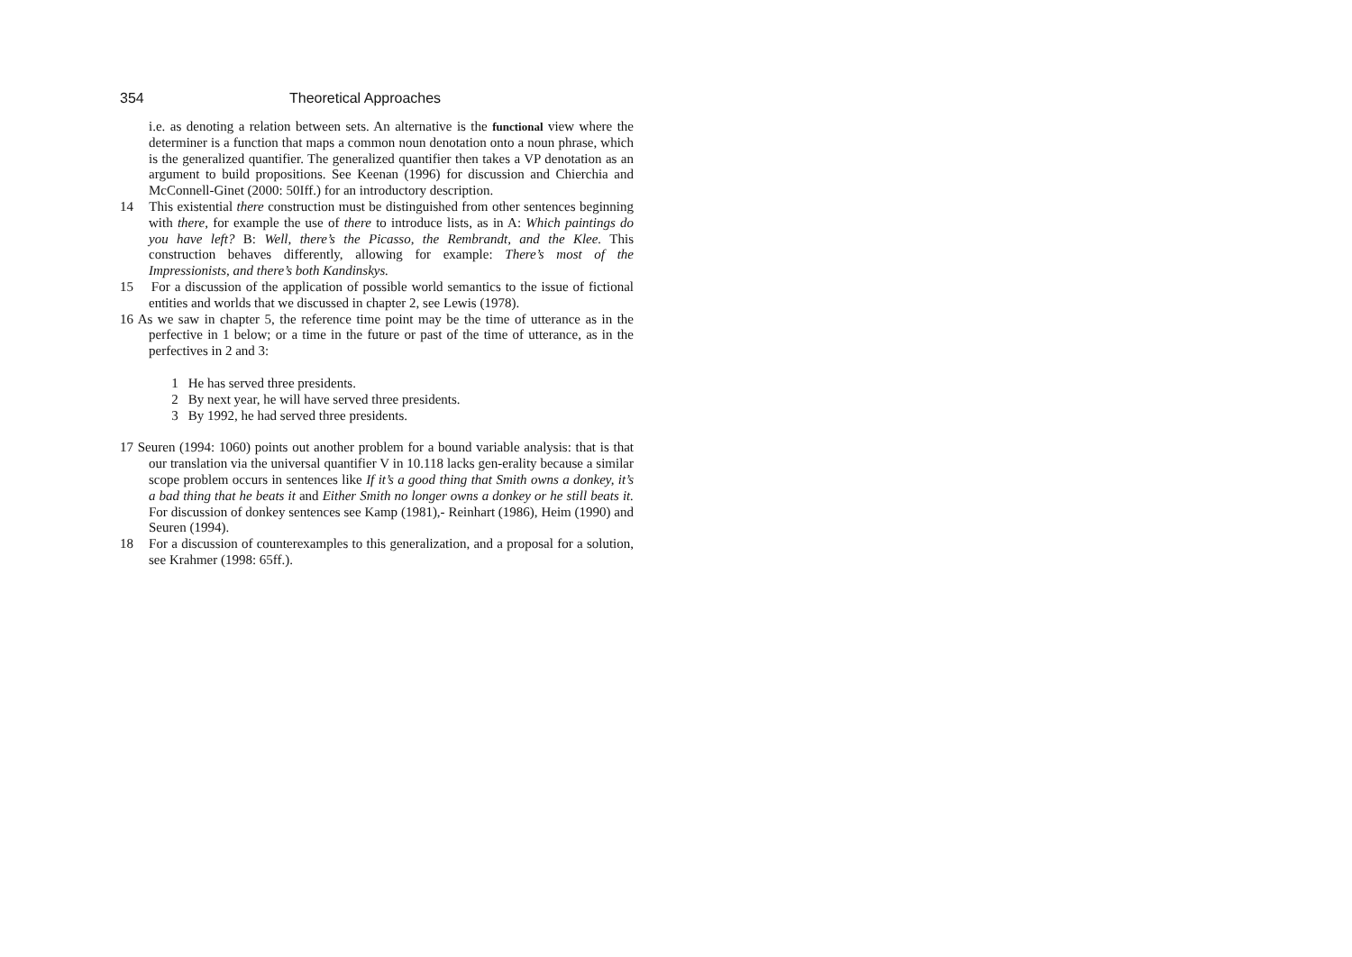354 Theoretical Approaches
i.e. as denoting a relation between sets. An alternative is the functional view where the determiner is a function that maps a common noun denotation onto a noun phrase, which is the generalized quantifier. The generalized quantifier then takes a VP denotation as an argument to build propositions. See Keenan (1996) for discussion and Chierchia and McConnell-Ginet (2000: 50Iff.) for an introductory description.
14 This existential there construction must be distinguished from other sentences beginning with there, for example the use of there to introduce lists, as in A: Which paintings do you have left? B: Well, there’s the Picasso, the Rembrandt, and the Klee. This construction behaves differently, allowing for example: There’s most of the Impressionists, and there’s both Kandinskys.
15 For a discussion of the application of possible world semantics to the issue of fictional entities and worlds that we discussed in chapter 2, see Lewis (1978).
16 As we saw in chapter 5, the reference time point may be the time of utterance as in the perfective in 1 below; or a time in the future or past of the time of utterance, as in the perfectives in 2 and 3:
1 He has served three presidents.
2 By next year, he will have served three presidents.
3 By 1992, he had served three presidents.
17 Seuren (1994: 1060) points out another problem for a bound variable analysis: that is that our translation via the universal quantifier V in 10.118 lacks gen-erality because a similar scope problem occurs in sentences like If it’s a good thing that Smith owns a donkey, it’s a bad thing that he beats it and Either Smith no longer owns a donkey or he still beats it. For discussion of donkey sentences see Kamp (1981),- Reinhart (1986), Heim (1990) and Seuren (1994).
18 For a discussion of counterexamples to this generalization, and a proposal for a solution, see Krahmer (1998: 65ff.).